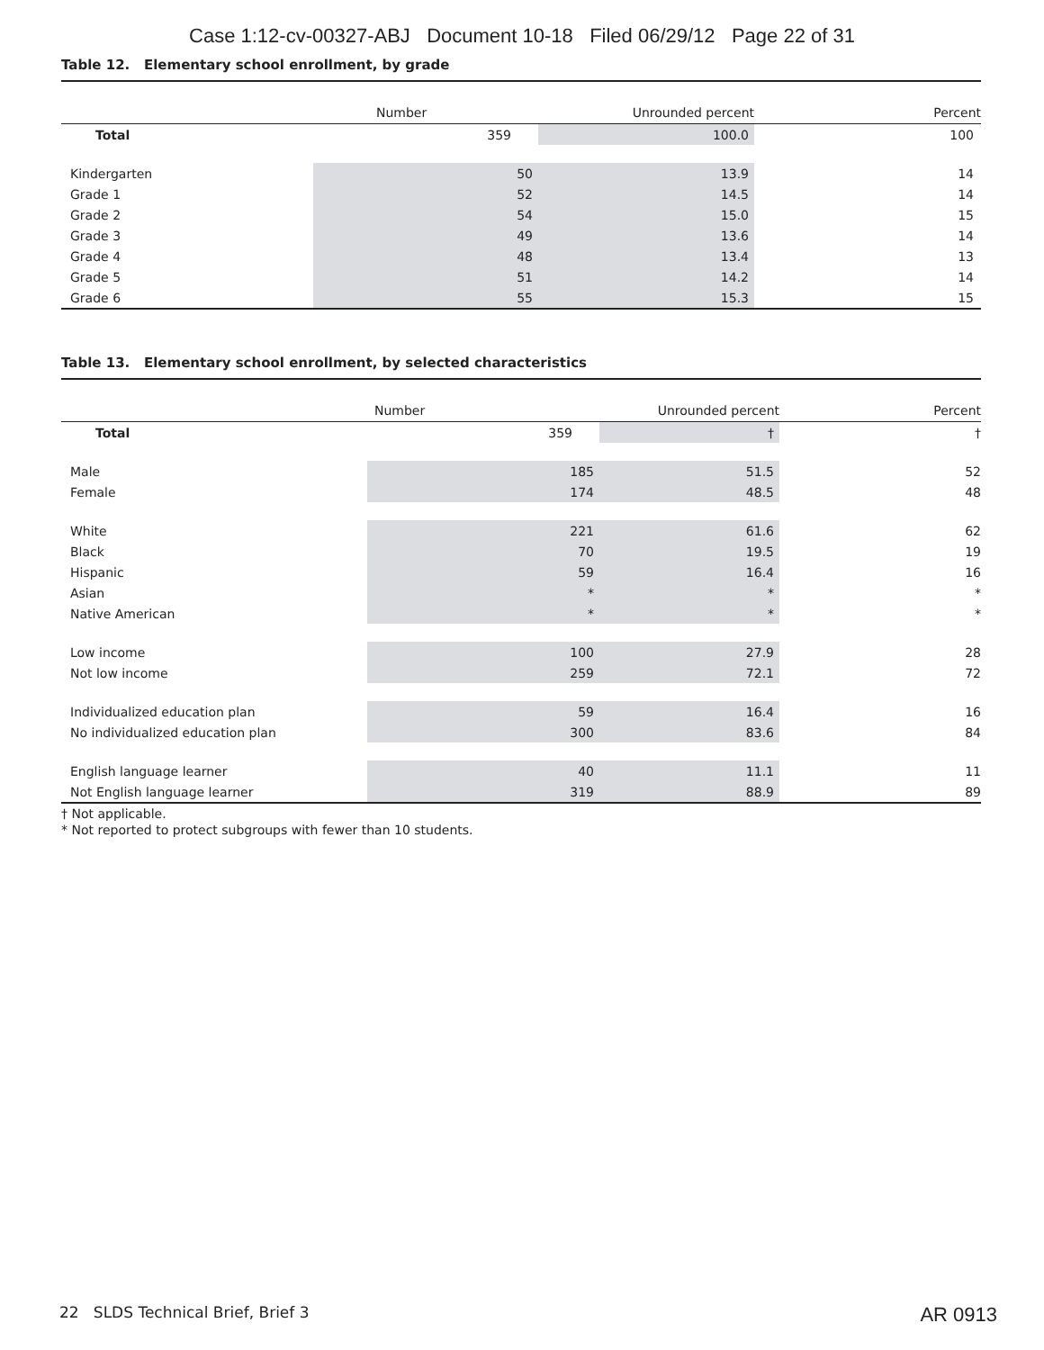Case 1:12-cv-00327-ABJ Document 10-18 Filed 06/29/12 Page 22 of 31
Table 12. Elementary school enrollment, by grade
| | | Number | Unrounded percent | Percent |
| --- | --- | --- | --- | --- |
| Total | | 359 | 100.0 | 100 |
| Kindergarten | 50 | | 13.9 | 14 |
| Grade 1 | 52 | | 14.5 | 14 |
| Grade 2 | 54 | | 15.0 | 15 |
| Grade 3 | 49 | | 13.6 | 14 |
| Grade 4 | 48 | | 13.4 | 13 |
| Grade 5 | 51 | | 14.2 | 14 |
| Grade 6 | 55 | | 15.3 | 15 |
Table 13. Elementary school enrollment, by selected characteristics
| | Number | Unrounded percent | Percent |
| --- | --- | --- | --- |
| Total | 359 | † | † |
| Male | 185 | 51.5 | 52 |
| Female | 174 | 48.5 | 48 |
| White | 221 | 61.6 | 62 |
| Black | 70 | 19.5 | 19 |
| Hispanic | 59 | 16.4 | 16 |
| Asian | * | * | * |
| Native American | * | * | * |
| Low income | 100 | 27.9 | 28 |
| Not low income | 259 | 72.1 | 72 |
| Individualized education plan | 59 | 16.4 | 16 |
| No individualized education plan | 300 | 83.6 | 84 |
| English language learner | 40 | 11.1 | 11 |
| Not English language learner | 319 | 88.9 | 89 |
† Not applicable.
* Not reported to protect subgroups with fewer than 10 students.
22 SLDS Technical Brief, Brief 3 AR 0913